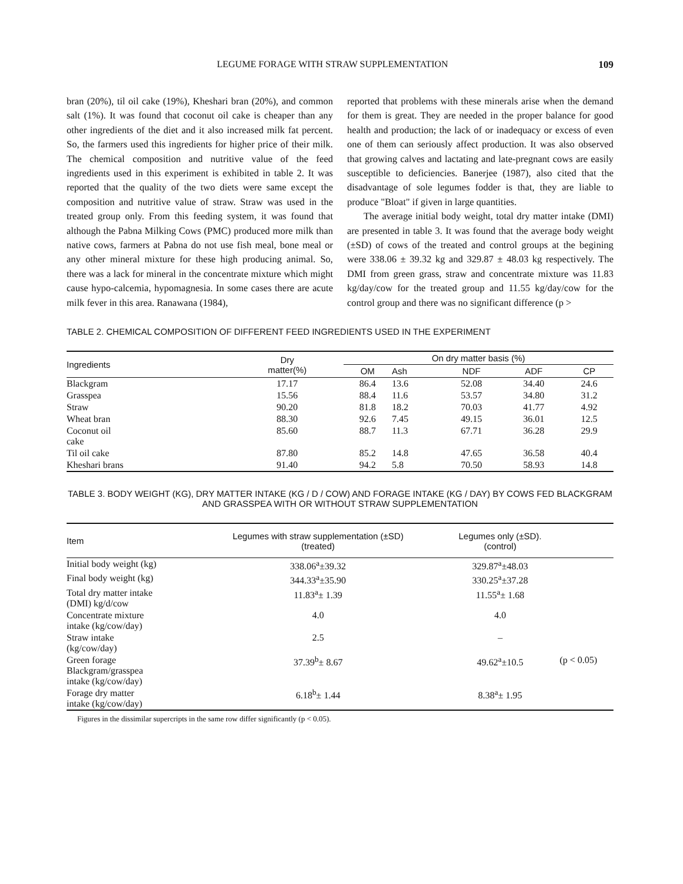LEGUME FORAGE WITH STRAW SUPPLEMENTATION 109
bran (20%), til oil cake (19%), Kheshari bran (20%), and common salt (1%). It was found that coconut oil cake is cheaper than any other ingredients of the diet and it also increased milk fat percent. So, the farmers used this ingredients for higher price of their milk. The chemical composition and nutritive value of the feed ingredients used in this experiment is exhibited in table 2. It was reported that the quality of the two diets were same except the composition and nutritive value of straw. Straw was used in the treated group only. From this feeding system, it was found that although the Pabna Milking Cows (PMC) produced more milk than native cows, farmers at Pabna do not use fish meal, bone meal or any other mineral mixture for these high producing animal. So, there was a lack for mineral in the concentrate mixture which might cause hypo-calcemia, hypomagnesia. In some cases there are acute milk fever in this area. Ranawana (1984),
reported that problems with these minerals arise when the demand for them is great. They are needed in the proper balance for good health and production; the lack of or inadequacy or excess of even one of them can seriously affect production. It was also observed that growing calves and lactating and late-pregnant cows are easily susceptible to deficiencies. Banerjee (1987), also cited that the disadvantage of sole legumes fodder is that, they are liable to produce "Bloat" if given in large quantities.
The average initial body weight, total dry matter intake (DMI) are presented in table 3. It was found that the average body weight (±SD) of cows of the treated and control groups at the begining were 338.06 ± 39.32 kg and 329.87 ± 48.03 kg respectively. The DMI from green grass, straw and concentrate mixture was 11.83 kg/day/cow for the treated group and 11.55 kg/day/cow for the control group and there was no significant difference (p >
TABLE 2. CHEMICAL COMPOSITION OF DIFFERENT FEED INGREDIENTS USED IN THE EXPERIMENT
| Ingredients | Dry matter(%) | On dry matter basis (%) | | | | |
| --- | --- | --- | --- | --- | --- | --- |
| | | OM | Ash | NDF | ADF | CP |
| Blackgram | 17.17 | 86.4 | 13.6 | 52.08 | 34.40 | 24.6 |
| Grasspea | 15.56 | 88.4 | 11.6 | 53.57 | 34.80 | 31.2 |
| Straw | 90.20 | 81.8 | 18.2 | 70.03 | 41.77 | 4.92 |
| Wheat bran | 88.30 | 92.6 | 7.45 | 49.15 | 36.01 | 12.5 |
| Coconut oil cake | 85.60 | 88.7 | 11.3 | 67.71 | 36.28 | 29.9 |
| Til oil cake | 87.80 | 85.2 | 14.8 | 47.65 | 36.58 | 40.4 |
| Kheshari brans | 91.40 | 94.2 | 5.8 | 70.50 | 58.93 | 14.8 |
TABLE 3. BODY WEIGHT (KG), DRY MATTER INTAKE (KG / D / COW) AND FORAGE INTAKE (KG / DAY) BY COWS FED BLACKGRAM AND GRASSPEA WITH OR WITHOUT STRAW SUPPLEMENTATION
| Item | Legumes with straw supplementation (±SD) (treated) | Legumes only (±SD). (control) | |
| --- | --- | --- | --- |
| Initial body weight (kg) | 338.06<sup>a</sup>±39.32 | 329.87<sup>a</sup>±48.03 | |
| Final body weight (kg) | 344.33<sup>a</sup>±35.90 | 330.25<sup>a</sup>±37.28 | |
| Total dry matter intake (DMI) kg/d/cow | 11.83<sup>a</sup>± 1.39 | 11.55<sup>a</sup>± 1.68 | |
| Concentrate mixture intake (kg/cow/day) | 4.0 | 4.0 | |
| Straw intake (kg/cow/day) | 2.5 | – | |
| Green forage Blackgram/grasspea intake (kg/cow/day) | 37.39<sup>b</sup>± 8.67 | 49.62<sup>a</sup>±10.5 | (p < 0.05) |
| Forage dry matter intake (kg/cow/day) | 6.18<sup>b</sup>± 1.44 | 8.38<sup>a</sup>± 1.95 | |
Figures in the dissimilar supercripts in the same row differ significantly (p < 0.05).